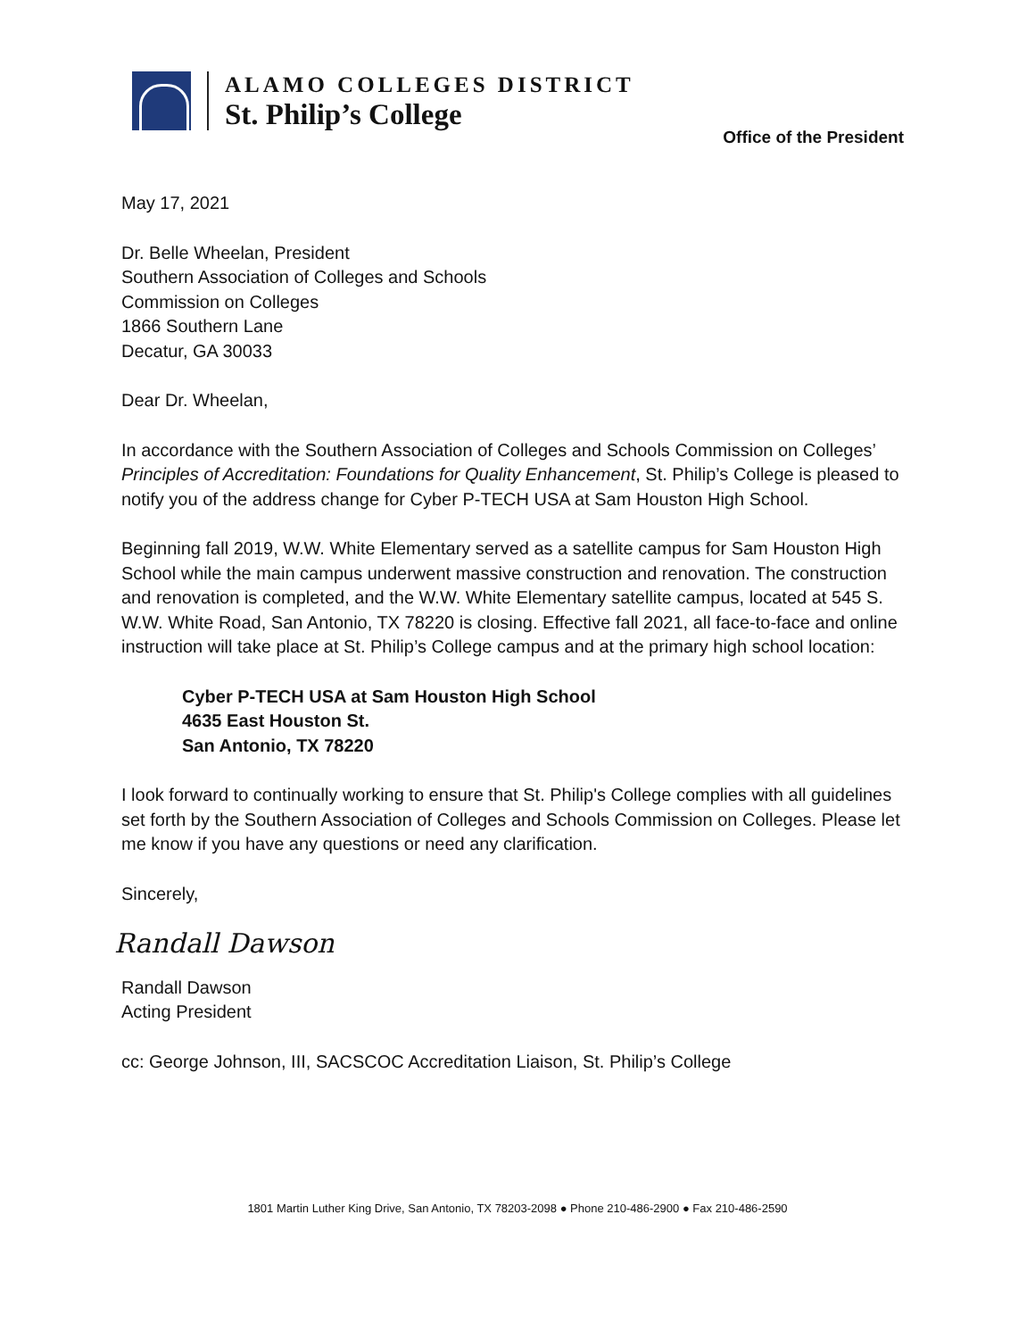ALAMO COLLEGES DISTRICT
St. Philip’s College
Office of the President
May 17, 2021
Dr. Belle Wheelan, President
Southern Association of Colleges and Schools
Commission on Colleges
1866 Southern Lane
Decatur, GA 30033
Dear Dr. Wheelan,
In accordance with the Southern Association of Colleges and Schools Commission on Colleges’ Principles of Accreditation: Foundations for Quality Enhancement, St. Philip’s College is pleased to notify you of the address change for Cyber P-TECH USA at Sam Houston High School.
Beginning fall 2019, W.W. White Elementary served as a satellite campus for Sam Houston High School while the main campus underwent massive construction and renovation. The construction and renovation is completed, and the W.W. White Elementary satellite campus, located at 545 S. W.W. White Road, San Antonio, TX 78220 is closing. Effective fall 2021, all face-to-face and online instruction will take place at St. Philip’s College campus and at the primary high school location:
Cyber P-TECH USA at Sam Houston High School
4635 East Houston St.
San Antonio, TX 78220
I look forward to continually working to ensure that St. Philip's College complies with all guidelines set forth by the Southern Association of Colleges and Schools Commission on Colleges. Please let me know if you have any questions or need any clarification.
Sincerely,
Randall Dawson
Randall Dawson
Acting President
cc: George Johnson, III, SACSCOC Accreditation Liaison, St. Philip’s College
1801 Martin Luther King Drive, San Antonio, TX 78203-2098 ● Phone 210-486-2900 ● Fax 210-486-2590